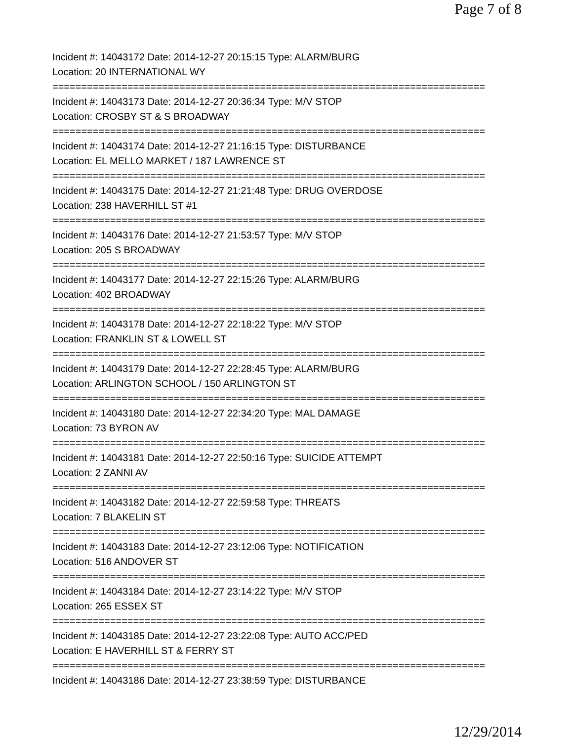Page 7 of 8
Incident #: 14043172 Date: 2014-12-27 20:15:15 Type: ALARM/BURG
Location: 20 INTERNATIONAL WY
===========================================================================
Incident #: 14043173 Date: 2014-12-27 20:36:34 Type: M/V STOP
Location: CROSBY ST & S BROADWAY
===========================================================================
Incident #: 14043174 Date: 2014-12-27 21:16:15 Type: DISTURBANCE
Location: EL MELLO MARKET / 187 LAWRENCE ST
===========================================================================
Incident #: 14043175 Date: 2014-12-27 21:21:48 Type: DRUG OVERDOSE
Location: 238 HAVERHILL ST #1
===========================================================================
Incident #: 14043176 Date: 2014-12-27 21:53:57 Type: M/V STOP
Location: 205 S BROADWAY
===========================================================================
Incident #: 14043177 Date: 2014-12-27 22:15:26 Type: ALARM/BURG
Location: 402 BROADWAY
===========================================================================
Incident #: 14043178 Date: 2014-12-27 22:18:22 Type: M/V STOP
Location: FRANKLIN ST & LOWELL ST
===========================================================================
Incident #: 14043179 Date: 2014-12-27 22:28:45 Type: ALARM/BURG
Location: ARLINGTON SCHOOL / 150 ARLINGTON ST
===========================================================================
Incident #: 14043180 Date: 2014-12-27 22:34:20 Type: MAL DAMAGE
Location: 73 BYRON AV
===========================================================================
Incident #: 14043181 Date: 2014-12-27 22:50:16 Type: SUICIDE ATTEMPT
Location: 2 ZANNI AV
===========================================================================
Incident #: 14043182 Date: 2014-12-27 22:59:58 Type: THREATS
Location: 7 BLAKELIN ST
===========================================================================
Incident #: 14043183 Date: 2014-12-27 23:12:06 Type: NOTIFICATION
Location: 516 ANDOVER ST
===========================================================================
Incident #: 14043184 Date: 2014-12-27 23:14:22 Type: M/V STOP
Location: 265 ESSEX ST
===========================================================================
Incident #: 14043185 Date: 2014-12-27 23:22:08 Type: AUTO ACC/PED
Location: E HAVERHILL ST & FERRY ST
===========================================================================
Incident #: 14043186 Date: 2014-12-27 23:38:59 Type: DISTURBANCE
12/29/2014